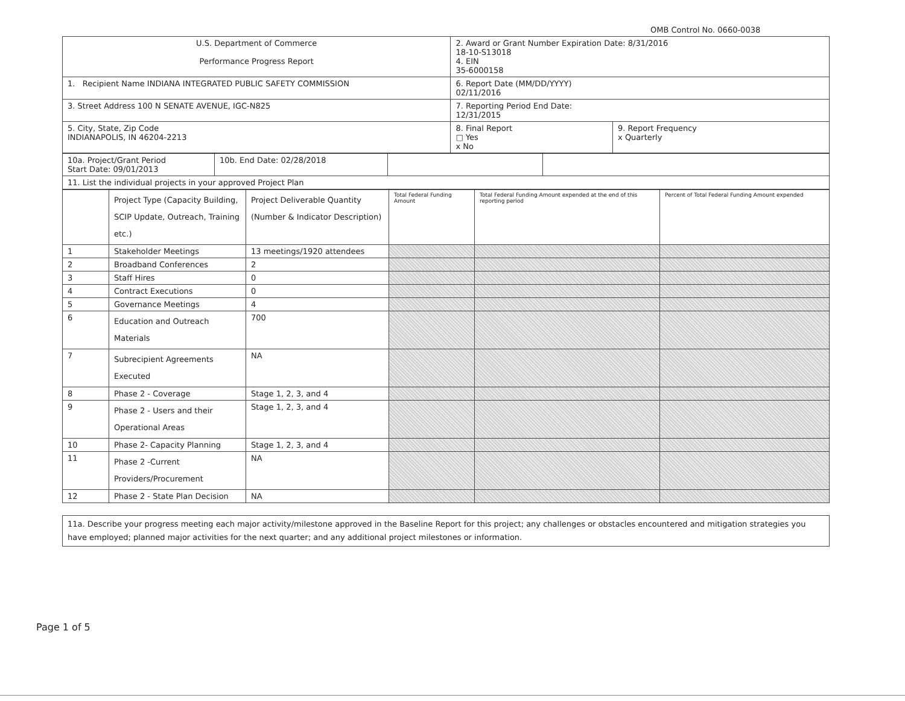OMB Control No. 0660-0038
| U.S. Department of Commerce Performance Progress Report | 2. Award or Grant Number Expiration Date: 8/31/2016 18-10-S13018 4. EIN 35-6000158 | |
| 1. Recipient Name INDIANA INTEGRATED PUBLIC SAFETY COMMISSION | 6. Report Date (MM/DD/YYYY) 02/11/2016 | |
| 3. Street Address 100 N SENATE AVENUE, IGC-N825 | 7. Reporting Period End Date: 12/31/2015 | |
| 5. City, State, Zip Code INDIANAPOLIS, IN 46204-2213 | 8. Final Report □ Yes x No | 9. Report Frequency x Quarterly |
| 10a. Project/Grant Period Start Date: 09/01/2013 | 10b. End Date: 02/28/2018 | | |
| 11. List the individual projects in your approved Project Plan | | | |
| | Project Type (Capacity Building, SCIP Update, Outreach, Training etc.) | Project Deliverable Quantity (Number & Indicator Description) | Total Federal Funding Amount | Total Federal Funding Amount expended at the end of this reporting period | Percent of Total Federal Funding Amount expended |
| --- | --- | --- | --- | --- | --- |
| 1 | Stakeholder Meetings | 13 meetings/1920 attendees | | | |
| 2 | Broadband Conferences | 2 | | | |
| 3 | Staff Hires | 0 | | | |
| 4 | Contract Executions | 0 | | | |
| 5 | Governance Meetings | 4 | | | |
| 6 | Education and Outreach Materials | 700 | | | |
| 7 | Subrecipient Agreements Executed | NA | | | |
| 8 | Phase 2 - Coverage | Stage 1, 2, 3, and 4 | | | |
| 9 | Phase 2 - Users and their Operational Areas | Stage 1, 2, 3, and 4 | | | |
| 10 | Phase 2- Capacity Planning | Stage 1, 2, 3, and 4 | | | |
| 11 | Phase 2 -Current Providers/Procurement | NA | | | |
| 12 | Phase 2 - State Plan Decision | NA | | | |
| 11a. Describe your progress meeting each major activity/milestone approved in the Baseline Report for this project; any challenges or obstacles encountered and mitigation strategies you have employed; planned major activities for the next quarter; and any additional project milestones or information. |
Page 1 of 5